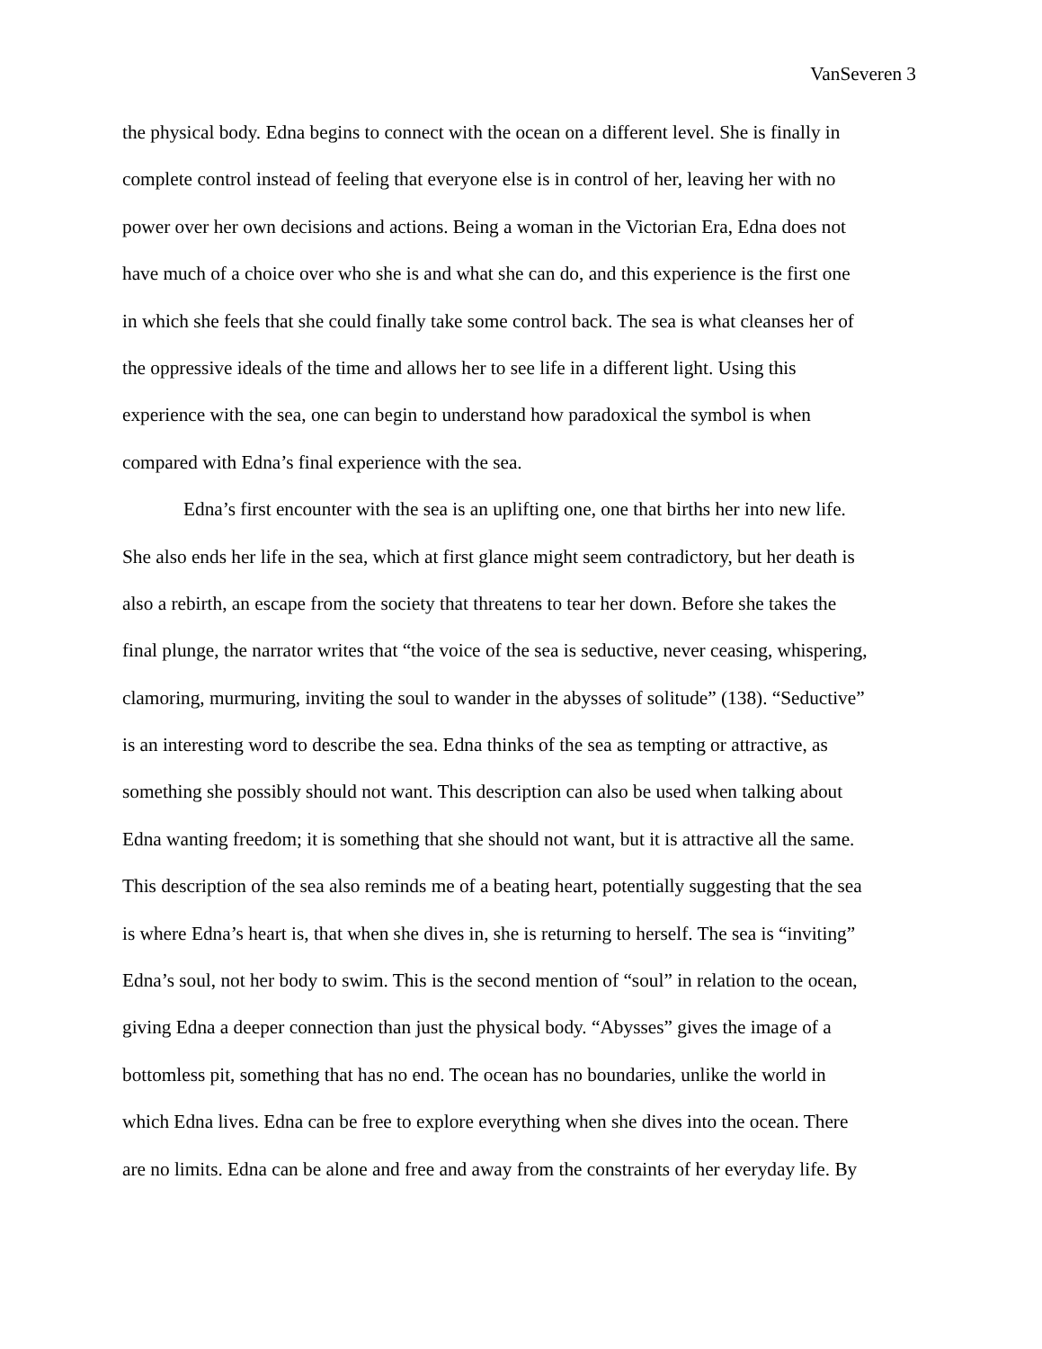VanSeveren 3
the physical body. Edna begins to connect with the ocean on a different level. She is finally in
complete control instead of feeling that everyone else is in control of her, leaving her with no
power over her own decisions and actions. Being a woman in the Victorian Era, Edna does not
have much of a choice over who she is and what she can do, and this experience is the first one
in which she feels that she could finally take some control back. The sea is what cleanses her of
the oppressive ideals of the time and allows her to see life in a different light. Using this
experience with the sea, one can begin to understand how paradoxical the symbol is when
compared with Edna’s final experience with the sea.
Edna’s first encounter with the sea is an uplifting one, one that births her into new life.
She also ends her life in the sea, which at first glance might seem contradictory, but her death is
also a rebirth, an escape from the society that threatens to tear her down. Before she takes the
final plunge, the narrator writes that “the voice of the sea is seductive, never ceasing, whispering,
clamoring, murmuring, inviting the soul to wander in the abysses of solitude” (138). “Seductive”
is an interesting word to describe the sea. Edna thinks of the sea as tempting or attractive, as
something she possibly should not want. This description can also be used when talking about
Edna wanting freedom; it is something that she should not want, but it is attractive all the same.
This description of the sea also reminds me of a beating heart, potentially suggesting that the sea
is where Edna’s heart is, that when she dives in, she is returning to herself. The sea is “inviting”
Edna’s soul, not her body to swim. This is the second mention of “soul” in relation to the ocean,
giving Edna a deeper connection than just the physical body. “Abysses” gives the image of a
bottomless pit, something that has no end. The ocean has no boundaries, unlike the world in
which Edna lives. Edna can be free to explore everything when she dives into the ocean. There
are no limits. Edna can be alone and free and away from the constraints of her everyday life. By